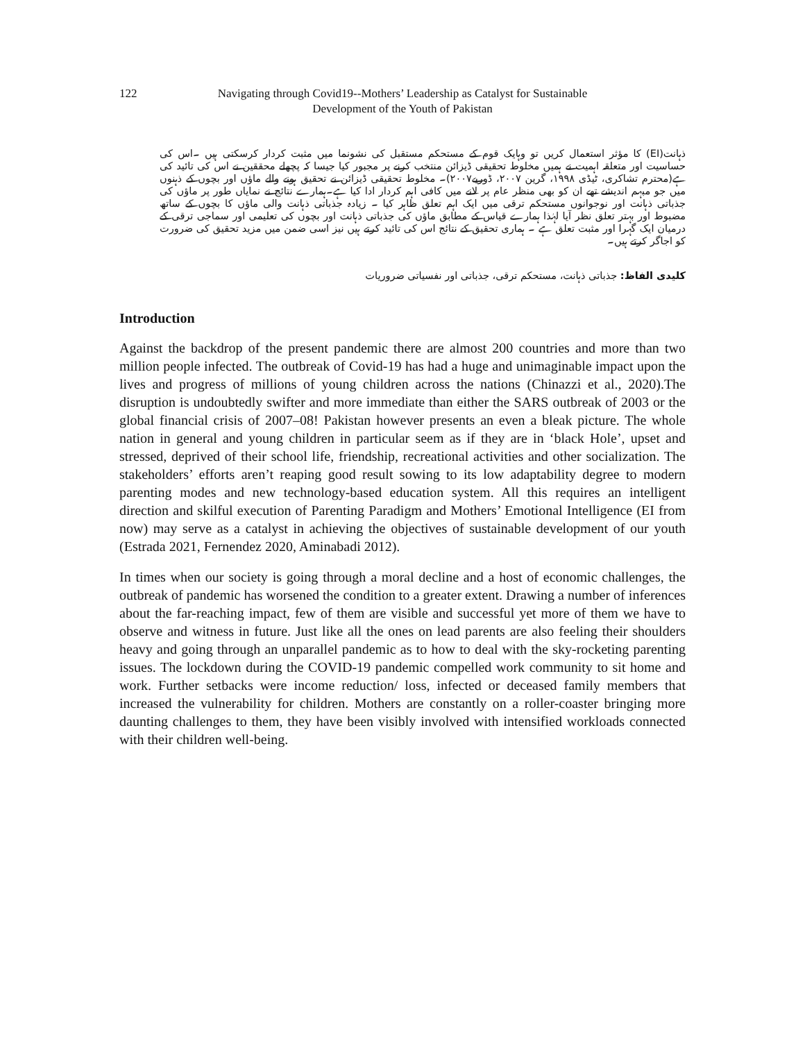122 Navigating through Covid19--Mothers’ Leadership as Catalyst for Sustainable
Development of the Youth of Pakistan
ذہانت(EI) کا مؤثر استعمال کریں تو وہایک قوم کے مستحکم مستقبل کی نشونما میں مثبت کردار کرسکتی ہیں ۔اس کی حساسیت اور متعلقہ اہمیت نے ہمیں مخلوط تحقیقی ڈیزائن منتخب کرنے پر مجبور کیا جیسا کہ پچھلے محققین نے اس کی تائید کی ہے(محترم تشاکری، ٹیڈی ١٩٩٨، گرین ٢٠٠٧، ڈوریے٢٠٠٧)۔ مخلوط تحقیقی ڈیزائن نے تحقیق ہونے والے ماؤں اور بچوں کے ذہنوں میں جو مبہم اندیشے تھے ان کو بھی منظر عام پر لانے میں کافی اہم کردار ادا کیا ہے۔ہمارے نتائج نے نمایاں طور پر ماؤں کی جذباتی ذہانت اور نوجوانوں مستحکم ترقی میں ایک اہم تعلق ظاہر کیا ۔ زیادہ جذباتی ذہانت والی ماؤں کا بچوں کے ساتھ مضبوط اور بہتر تعلق نظر آیا لہٰذا ہمارے قیاس کے مطابق ماؤں کی جذباتی ذہانت اور بچوں کی تعلیمی اور سماجی ترقی کے درمیان ایک گہرا اور مثبت تعلق ہے ۔ ہماری تحقیق کے نتائج اس کی تائید کرتے ہیں نیز اسی ضمن میں مزید تحقیق کی ضرورت کو اجاگر کرتے ہیں۔
کلیدی الفاظ: جذباتی ذہانت، مستحکم ترقی، جذباتی اور نفسیاتی ضروریات
Introduction
Against the backdrop of the present pandemic there are almost 200 countries and more than two million people infected. The outbreak of Covid-19 has had a huge and unimaginable impact upon the lives and progress of millions of young children across the nations (Chinazzi et al., 2020).The disruption is undoubtedly swifter and more immediate than either the SARS outbreak of 2003 or the global financial crisis of 2007–08! Pakistan however presents an even a bleak picture. The whole nation in general and young children in particular seem as if they are in ‘black Hole’, upset and stressed, deprived of their school life, friendship, recreational activities and other socialization. The stakeholders’ efforts aren’t reaping good result sowing to its low adaptability degree to modern parenting modes and new technology-based education system. All this requires an intelligent direction and skilful execution of Parenting Paradigm and Mothers’ Emotional Intelligence (EI from now) may serve as a catalyst in achieving the objectives of sustainable development of our youth (Estrada 2021, Fernendez 2020, Aminabadi 2012).
In times when our society is going through a moral decline and a host of economic challenges, the outbreak of pandemic has worsened the condition to a greater extent. Drawing a number of inferences about the far-reaching impact, few of them are visible and successful yet more of them we have to observe and witness in future. Just like all the ones on lead parents are also feeling their shoulders heavy and going through an unparallel pandemic as to how to deal with the sky-rocketing parenting issues. The lockdown during the COVID-19 pandemic compelled work community to sit home and work. Further setbacks were income reduction/ loss, infected or deceased family members that increased the vulnerability for children. Mothers are constantly on a roller-coaster bringing more daunting challenges to them, they have been visibly involved with intensified workloads connected with their children well-being.